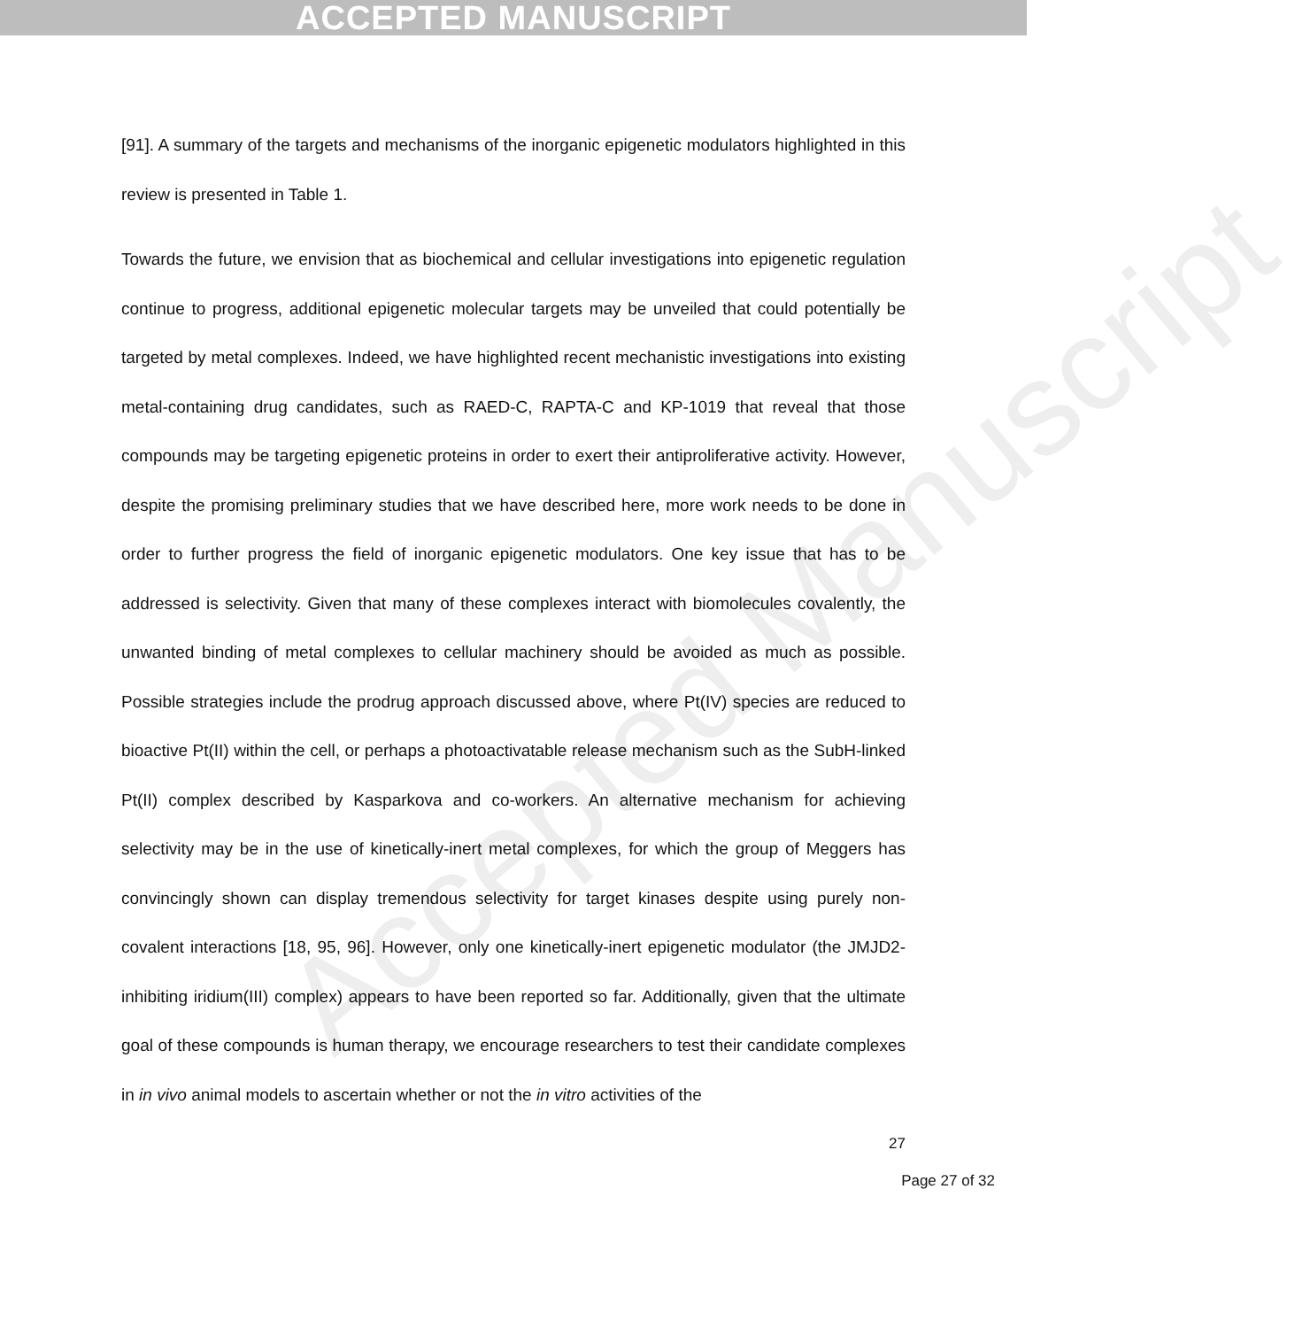ACCEPTED MANUSCRIPT
Accepted Manuscript
[91]. A summary of the targets and mechanisms of the inorganic epigenetic modulators highlighted in this review is presented in Table 1.
Towards the future, we envision that as biochemical and cellular investigations into epigenetic regulation continue to progress, additional epigenetic molecular targets may be unveiled that could potentially be targeted by metal complexes. Indeed, we have highlighted recent mechanistic investigations into existing metal-containing drug candidates, such as RAED-C, RAPTA-C and KP-1019 that reveal that those compounds may be targeting epigenetic proteins in order to exert their antiproliferative activity. However, despite the promising preliminary studies that we have described here, more work needs to be done in order to further progress the field of inorganic epigenetic modulators. One key issue that has to be addressed is selectivity. Given that many of these complexes interact with biomolecules covalently, the unwanted binding of metal complexes to cellular machinery should be avoided as much as possible. Possible strategies include the prodrug approach discussed above, where Pt(IV) species are reduced to bioactive Pt(II) within the cell, or perhaps a photoactivatable release mechanism such as the SubH-linked Pt(II) complex described by Kasparkova and co-workers. An alternative mechanism for achieving selectivity may be in the use of kinetically-inert metal complexes, for which the group of Meggers has convincingly shown can display tremendous selectivity for target kinases despite using purely non-covalent interactions [18, 95, 96]. However, only one kinetically-inert epigenetic modulator (the JMJD2-inhibiting iridium(III) complex) appears to have been reported so far. Additionally, given that the ultimate goal of these compounds is human therapy, we encourage researchers to test their candidate complexes in in vivo animal models to ascertain whether or not the in vitro activities of the
27
Page 27 of 32